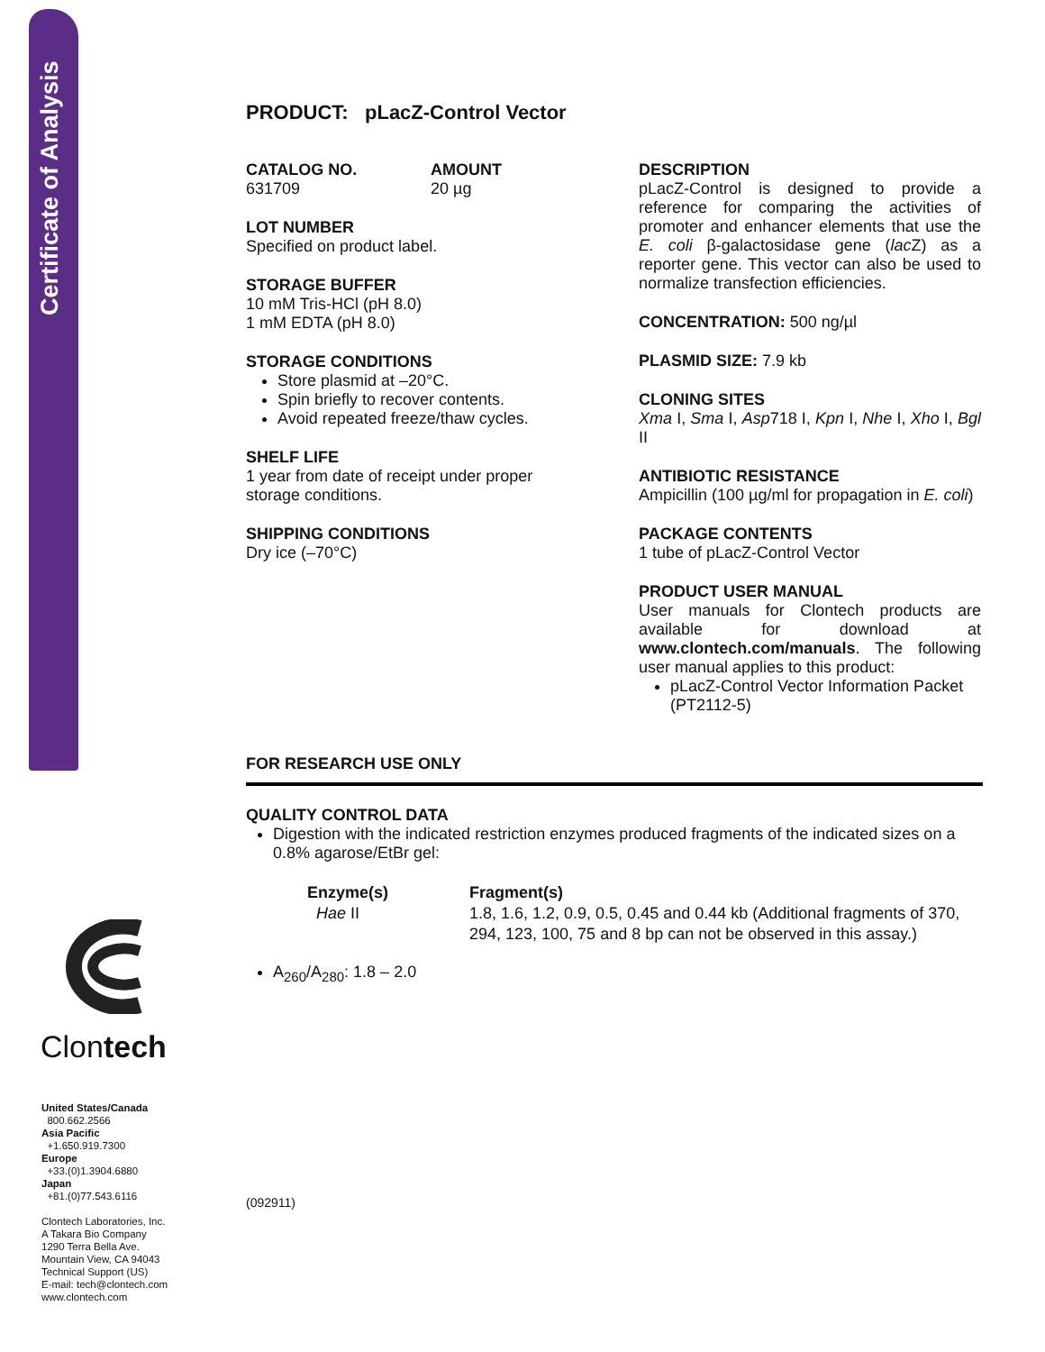Certificate of Analysis
Clontech
United States/Canada
800.662.2566
Asia Pacific
+1.650.919.7300
Europe
+33.(0)1.3904.6880
Japan
+81.(0)77.543.6116
Clontech Laboratories, Inc.
A Takara Bio Company
1290 Terra Bella Ave.
Mountain View, CA 94043
Technical Support (US)
E-mail: tech@clontech.com
www.clontech.com
PRODUCT: pLacZ-Control Vector
CATALOG NO.
631709
AMOUNT
20 µg
LOT NUMBER
Specified on product label.
STORAGE BUFFER
10 mM Tris-HCl (pH 8.0)
1 mM EDTA (pH 8.0)
STORAGE CONDITIONS
Store plasmid at –20°C.
Spin briefly to recover contents.
Avoid repeated freeze/thaw cycles.
SHELF LIFE
1 year from date of receipt under proper storage conditions.
SHIPPING CONDITIONS
Dry ice (–70°C)
DESCRIPTION
pLacZ-Control is designed to provide a reference for comparing the activities of promoter and enhancer elements that use the E. coli β-galactosidase gene (lac Z) as a reporter gene. This vector can also be used to normalize transfection efficiencies.
CONCENTRATION: 500 ng/µl
PLASMID SIZE: 7.9 kb
CLONING SITES
Xma I, Sma I, Asp718 I, Kpn I, Nhe I, Xho I, Bgl II
ANTIBIOTIC RESISTANCE
Ampicillin (100 µg/ml for propagation in E. coli)
PACKAGE CONTENTS
1 tube of pLacZ-Control Vector
PRODUCT USER MANUAL
User manuals for Clontech products are available for download at www.clontech.com/manuals. The following user manual applies to this product:
pLacZ-Control Vector Information Packet (PT2112-5)
FOR RESEARCH USE ONLY
QUALITY CONTROL DATA
Digestion with the indicated restriction enzymes produced fragments of the indicated sizes on a 0.8% agarose/EtBr gel:
Enzyme(s)
Hae II
Fragment(s)
1.8, 1.6, 1.2, 0.9, 0.5, 0.45 and 0.44 kb (Additional fragments of 370, 294, 123, 100, 75 and 8 bp can not be observed in this assay.)
A<sub>260</sub>/A<sub>280</sub>: 1.8 – 2.0
(092911)